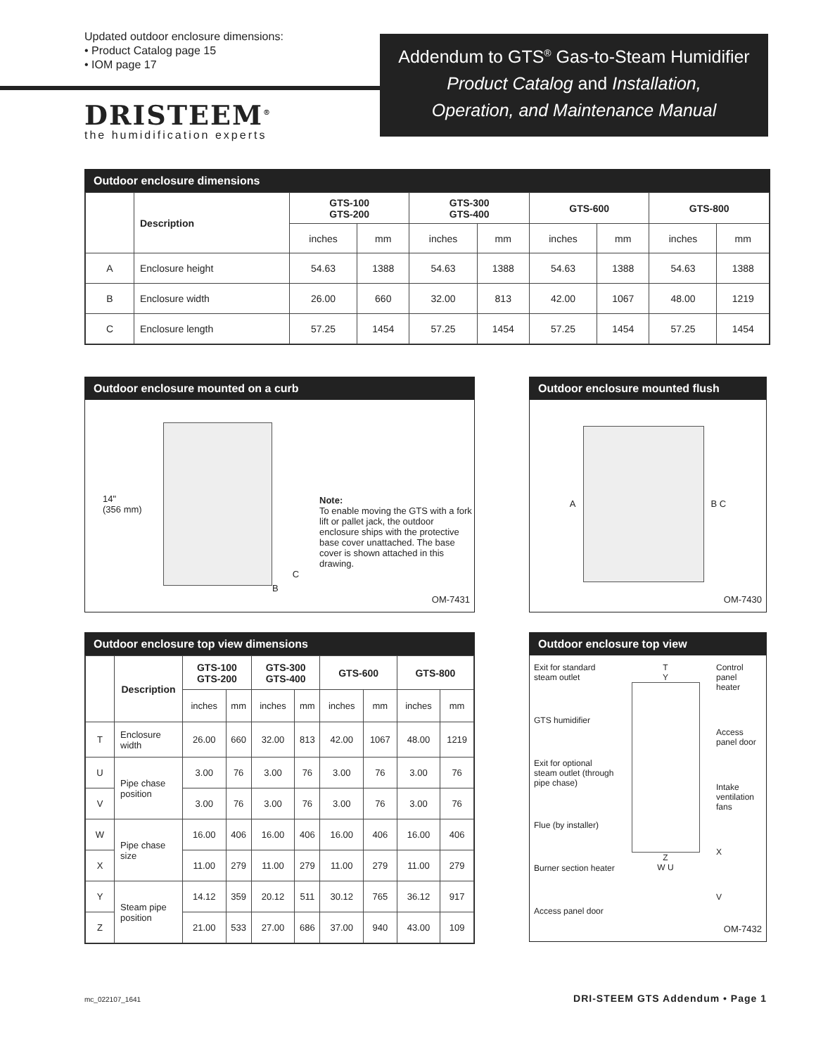Updated outdoor enclosure dimensions:
• Product Catalog page 15
• IOM page 17
DRISTEEM<sup>®</sup>
the humidification experts
Addendum to GTS<sup>®</sup> Gas-to-Steam Humidifier
Product Catalog and Installation,
Operation, and Maintenance Manual
Outdoor enclosure dimensions
| | Description | GTS-100 GTS-200 | | GTS-300 GTS-400 | | GTS-600 | | GTS-800 | |
| --- | --- | --- | --- | --- | --- | --- | --- | --- | --- |
| | | inches | mm | inches | mm | inches | mm | inches | mm |
| A | Enclosure height | 54.63 | 1388 | 54.63 | 1388 | 54.63 | 1388 | 54.63 | 1388 |
| B | Enclosure width | 26.00 | 660 | 32.00 | 813 | 42.00 | 1067 | 48.00 | 1219 |
| C | Enclosure length | 57.25 | 1454 | 57.25 | 1454 | 57.25 | 1454 | 57.25 | 1454 |
Outdoor enclosure mounted on a curb
14"
(356 mm)
B C
Note:
To enable moving the GTS with a fork lift or pallet jack, the outdoor enclosure ships with the protective base cover unattached. The base cover is shown attached in this drawing.
OM-7431
Outdoor enclosure mounted flush
A B C
OM-7430
Outdoor enclosure top view dimensions
| | Description | GTS-100 GTS-200 | | GTS-300 GTS-400 | | GTS-600 | | GTS-800 | |
| --- | --- | --- | --- | --- | --- | --- | --- | --- | --- |
| | | inches | mm | inches | mm | inches | mm | inches | mm |
| T | Enclosure width | 26.00 | 660 | 32.00 | 813 | 42.00 | 1067 | 48.00 | 1219 |
| U | Pipe chase position | 3.00 | 76 | 3.00 | 76 | 3.00 | 76 | 3.00 | 76 |
| V | | 3.00 | 76 | 3.00 | 76 | 3.00 | 76 | 3.00 | 76 |
| W | Pipe chase size | 16.00 | 406 | 16.00 | 406 | 16.00 | 406 | 16.00 | 406 |
| X | | 11.00 | 279 | 11.00 | 279 | 11.00 | 279 | 11.00 | 279 |
| Y | Steam pipe position | 14.12 | 359 | 20.12 | 511 | 30.12 | 765 | 36.12 | 917 |
| Z | | 21.00 | 533 | 27.00 | 686 | 37.00 | 940 | 43.00 | 109 |
Outdoor enclosure top view
Exit for standard steam outlet
GTS humidifier
Exit for optional steam outlet (through pipe chase)
Flue (by installer)
Burner section heater
Access panel door
T
Y
Z
W U
Control panel heater
Access panel door
Intake ventilation fans
X
V
OM-7432
mc_022107_1641
DRI-STEEM GTS Addendum • Page 1